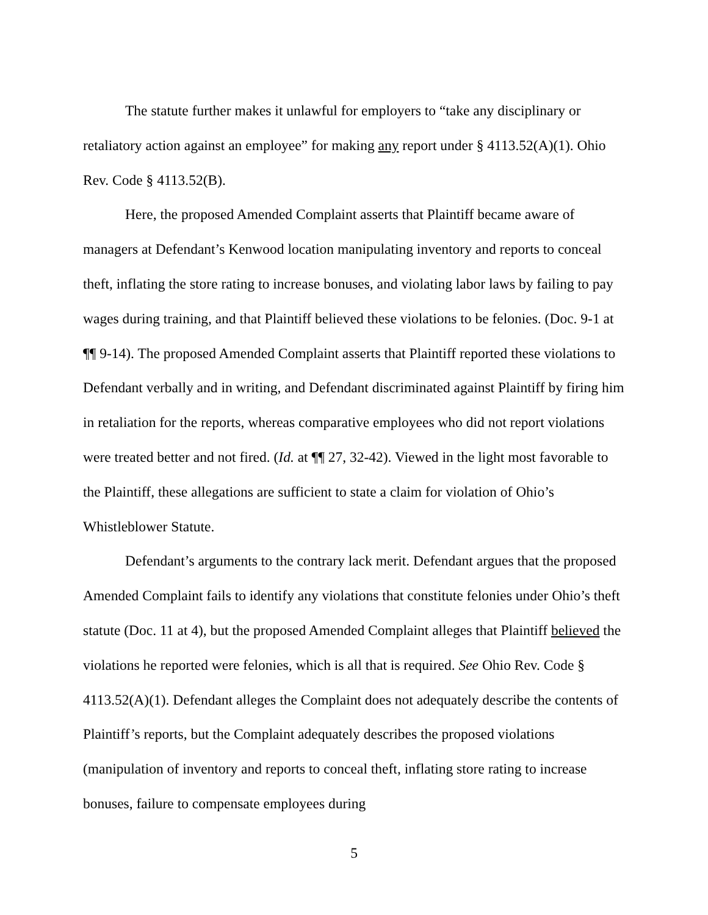The statute further makes it unlawful for employers to “take any disciplinary or retaliatory action against an employee” for making any report under § 4113.52(A)(1). Ohio Rev. Code § 4113.52(B).
Here, the proposed Amended Complaint asserts that Plaintiff became aware of managers at Defendant’s Kenwood location manipulating inventory and reports to conceal theft, inflating the store rating to increase bonuses, and violating labor laws by failing to pay wages during training, and that Plaintiff believed these violations to be felonies. (Doc. 9-1 at ¶¶ 9-14). The proposed Amended Complaint asserts that Plaintiff reported these violations to Defendant verbally and in writing, and Defendant discriminated against Plaintiff by firing him in retaliation for the reports, whereas comparative employees who did not report violations were treated better and not fired. (Id. at ¶¶ 27, 32-42). Viewed in the light most favorable to the Plaintiff, these allegations are sufficient to state a claim for violation of Ohio’s Whistleblower Statute.
Defendant’s arguments to the contrary lack merit. Defendant argues that the proposed Amended Complaint fails to identify any violations that constitute felonies under Ohio’s theft statute (Doc. 11 at 4), but the proposed Amended Complaint alleges that Plaintiff believed the violations he reported were felonies, which is all that is required. See Ohio Rev. Code § 4113.52(A)(1). Defendant alleges the Complaint does not adequately describe the contents of Plaintiff’s reports, but the Complaint adequately describes the proposed violations (manipulation of inventory and reports to conceal theft, inflating store rating to increase bonuses, failure to compensate employees during
5